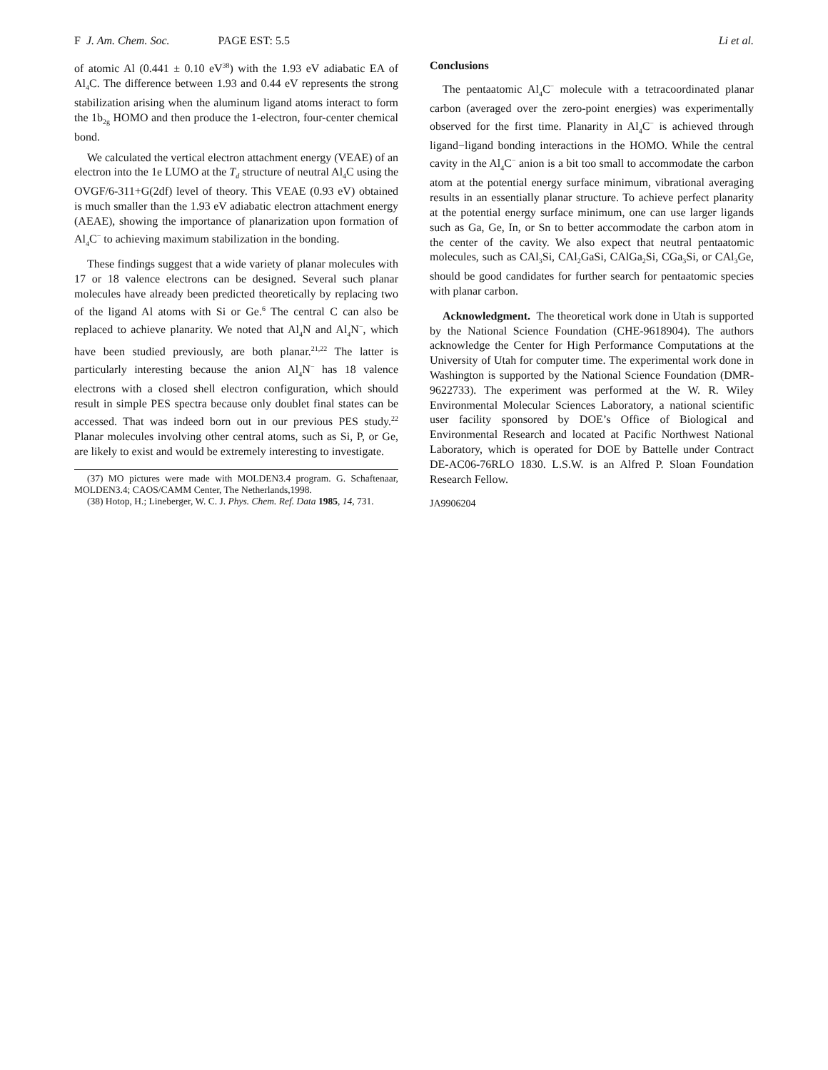F J. Am. Chem. Soc. PAGE EST: 5.5 Li et al.
of atomic Al (0.441 ± 0.10 eV<sup>38</sup>) with the 1.93 eV adiabatic EA of Al<sub>4</sub>C. The difference between 1.93 and 0.44 eV represents the strong stabilization arising when the aluminum ligand atoms interact to form the 1b<sub>2g</sub> HOMO and then produce the 1-electron, four-center chemical bond.
We calculated the vertical electron attachment energy (VEAE) of an electron into the 1e LUMO at the T<sub>d</sub> structure of neutral Al<sub>4</sub>C using the OVGF/6-311+G(2df) level of theory. This VEAE (0.93 eV) obtained is much smaller than the 1.93 eV adiabatic electron attachment energy (AEAE), showing the importance of planarization upon formation of Al<sub>4</sub>C<sup>−</sup> to achieving maximum stabilization in the bonding.
These findings suggest that a wide variety of planar molecules with 17 or 18 valence electrons can be designed. Several such planar molecules have already been predicted theoretically by replacing two of the ligand Al atoms with Si or Ge.<sup>6</sup> The central C can also be replaced to achieve planarity. We noted that Al<sub>4</sub>N and Al<sub>4</sub>N<sup>−</sup>, which have been studied previously, are both planar.<sup>21,22</sup> The latter is particularly interesting because the anion Al<sub>4</sub>N<sup>−</sup> has 18 valence electrons with a closed shell electron configuration, which should result in simple PES spectra because only doublet final states can be accessed. That was indeed born out in our previous PES study.<sup>22</sup> Planar molecules involving other central atoms, such as Si, P, or Ge, are likely to exist and would be extremely interesting to investigate.
(37) MO pictures were made with MOLDEN3.4 program. G. Schaftenaar, MOLDEN3.4; CAOS/CAMM Center, The Netherlands,1998.
(38) Hotop, H.; Lineberger, W. C. J. Phys. Chem. Ref. Data 1985, 14, 731.
Conclusions
The pentaatomic Al<sub>4</sub>C<sup>−</sup> molecule with a tetracoordinated planar carbon (averaged over the zero-point energies) was experimentally observed for the first time. Planarity in Al<sub>4</sub>C<sup>−</sup> is achieved through ligand−ligand bonding interactions in the HOMO. While the central cavity in the Al<sub>4</sub>C<sup>−</sup> anion is a bit too small to accommodate the carbon atom at the potential energy surface minimum, vibrational averaging results in an essentially planar structure. To achieve perfect planarity at the potential energy surface minimum, one can use larger ligands such as Ga, Ge, In, or Sn to better accommodate the carbon atom in the center of the cavity. We also expect that neutral pentaatomic molecules, such as CAl<sub>3</sub>Si, CAl<sub>2</sub>GaSi, CAlGa<sub>2</sub>Si, CGa<sub>3</sub>Si, or CAl<sub>3</sub>Ge, should be good candidates for further search for pentaatomic species with planar carbon.
Acknowledgment. The theoretical work done in Utah is supported by the National Science Foundation (CHE-9618904). The authors acknowledge the Center for High Performance Computations at the University of Utah for computer time. The experimental work done in Washington is supported by the National Science Foundation (DMR-9622733). The experiment was performed at the W. R. Wiley Environmental Molecular Sciences Laboratory, a national scientific user facility sponsored by DOE’s Office of Biological and Environmental Research and located at Pacific Northwest National Laboratory, which is operated for DOE by Battelle under Contract DE-AC06-76RLO 1830. L.S.W. is an Alfred P. Sloan Foundation Research Fellow.
JA9906204